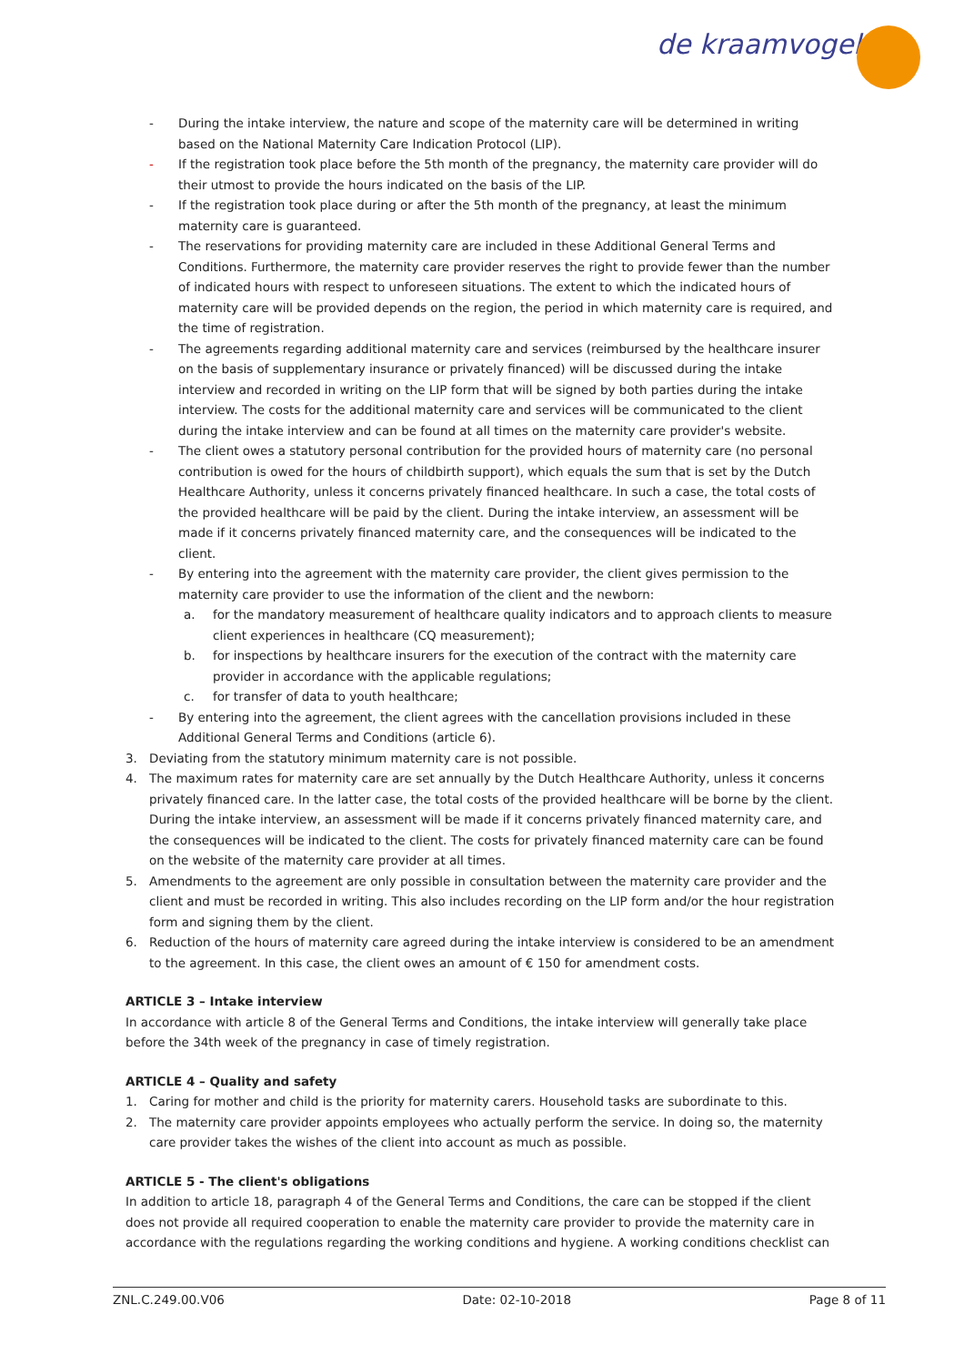de kraamvogel
- During the intake interview, the nature and scope of the maternity care will be determined in writing based on the National Maternity Care Indication Protocol (LIP).
- If the registration took place before the 5th month of the pregnancy, the maternity care provider will do their utmost to provide the hours indicated on the basis of the LIP.
- If the registration took place during or after the 5th month of the pregnancy, at least the minimum maternity care is guaranteed.
- The reservations for providing maternity care are included in these Additional General Terms and Conditions. Furthermore, the maternity care provider reserves the right to provide fewer than the number of indicated hours with respect to unforeseen situations. The extent to which the indicated hours of maternity care will be provided depends on the region, the period in which maternity care is required, and the time of registration.
- The agreements regarding additional maternity care and services (reimbursed by the healthcare insurer on the basis of supplementary insurance or privately financed) will be discussed during the intake interview and recorded in writing on the LIP form that will be signed by both parties during the intake interview. The costs for the additional maternity care and services will be communicated to the client during the intake interview and can be found at all times on the maternity care provider's website.
- The client owes a statutory personal contribution for the provided hours of maternity care (no personal contribution is owed for the hours of childbirth support), which equals the sum that is set by the Dutch Healthcare Authority, unless it concerns privately financed healthcare. In such a case, the total costs of the provided healthcare will be paid by the client. During the intake interview, an assessment will be made if it concerns privately financed maternity care, and the consequences will be indicated to the client.
- By entering into the agreement with the maternity care provider, the client gives permission to the maternity care provider to use the information of the client and the newborn:
a. for the mandatory measurement of healthcare quality indicators and to approach clients to measure client experiences in healthcare (CQ measurement);
b. for inspections by healthcare insurers for the execution of the contract with the maternity care provider in accordance with the applicable regulations;
c. for transfer of data to youth healthcare;
- By entering into the agreement, the client agrees with the cancellation provisions included in these Additional General Terms and Conditions (article 6).
3. Deviating from the statutory minimum maternity care is not possible.
4. The maximum rates for maternity care are set annually by the Dutch Healthcare Authority, unless it concerns privately financed care. In the latter case, the total costs of the provided healthcare will be borne by the client. During the intake interview, an assessment will be made if it concerns privately financed maternity care, and the consequences will be indicated to the client. The costs for privately financed maternity care can be found on the website of the maternity care provider at all times.
5. Amendments to the agreement are only possible in consultation between the maternity care provider and the client and must be recorded in writing. This also includes recording on the LIP form and/or the hour registration form and signing them by the client.
6. Reduction of the hours of maternity care agreed during the intake interview is considered to be an amendment to the agreement. In this case, the client owes an amount of € 150 for amendment costs.
ARTICLE 3 – Intake interview
In accordance with article 8 of the General Terms and Conditions, the intake interview will generally take place before the 34th week of the pregnancy in case of timely registration.
ARTICLE 4 – Quality and safety
1. Caring for mother and child is the priority for maternity carers. Household tasks are subordinate to this.
2. The maternity care provider appoints employees who actually perform the service. In doing so, the maternity care provider takes the wishes of the client into account as much as possible.
ARTICLE 5 - The client's obligations
In addition to article 18, paragraph 4 of the General Terms and Conditions, the care can be stopped if the client does not provide all required cooperation to enable the maternity care provider to provide the maternity care in accordance with the regulations regarding the working conditions and hygiene. A working conditions checklist can
ZNL.C.249.00.V06 Date: 02-10-2018 Page 8 of 11